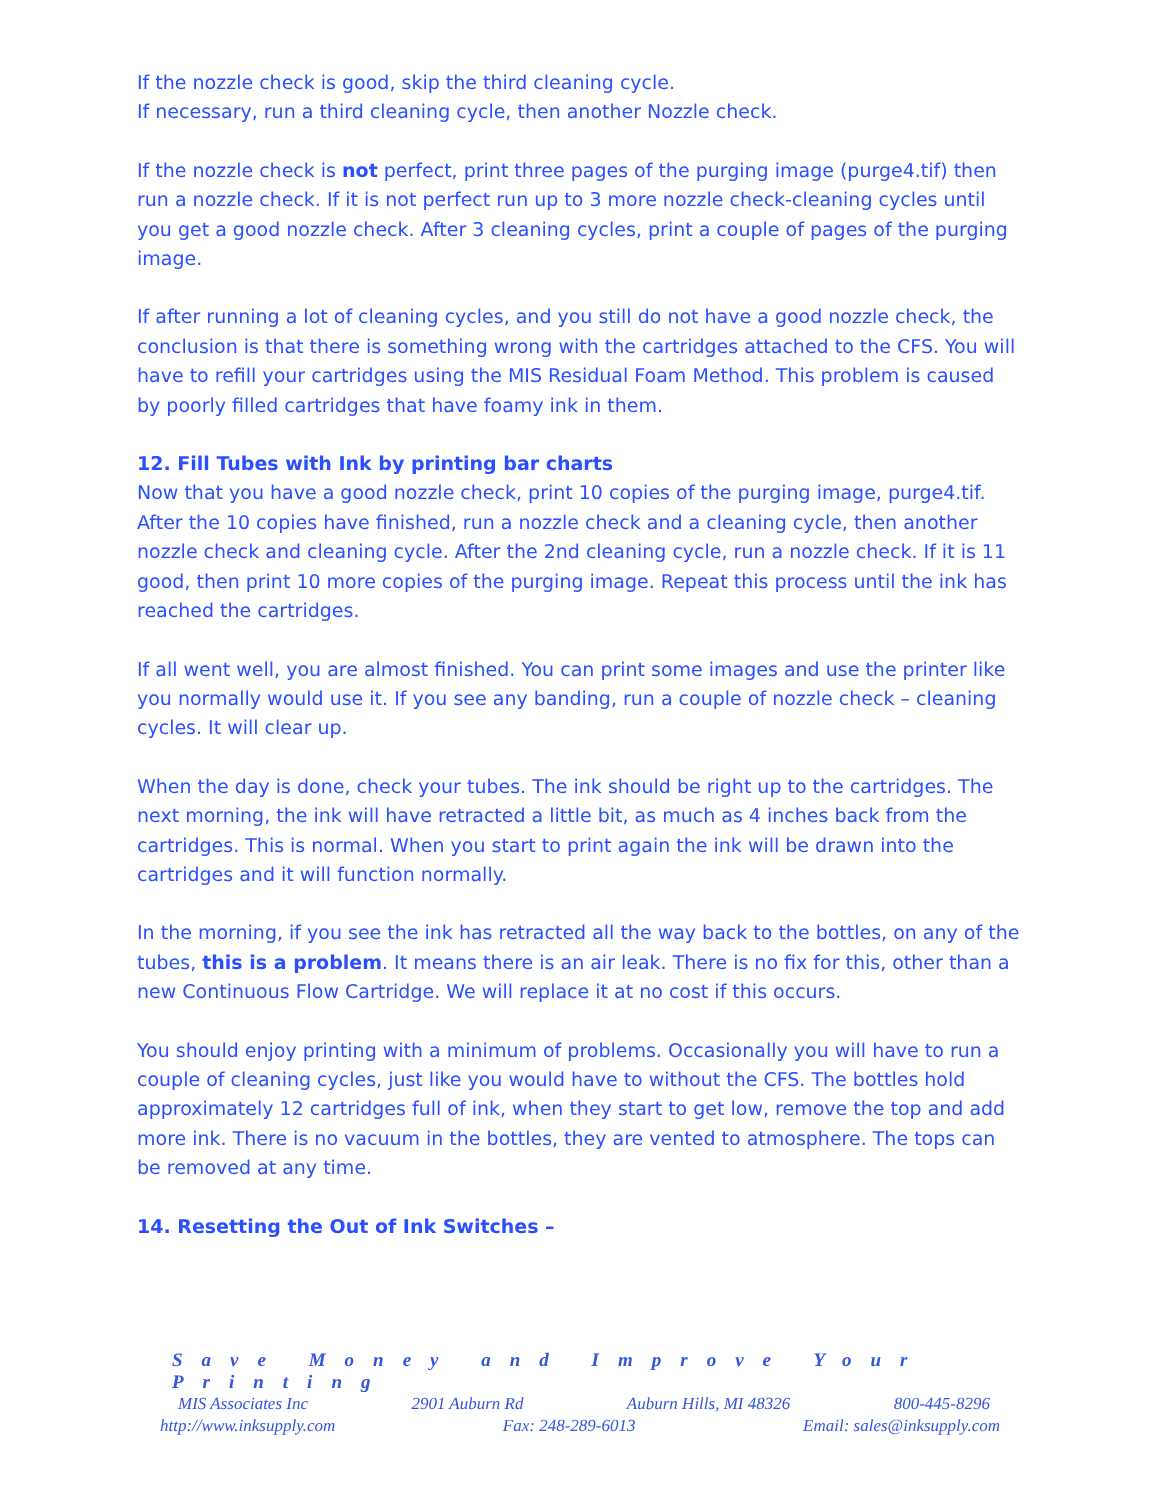If the nozzle check is good, skip the third cleaning cycle.
If necessary, run a third cleaning cycle, then another Nozzle check.
If the nozzle check is not perfect, print three pages of the purging image (purge4.tif) then run a nozzle check. If it is not perfect run up to 3 more nozzle check-cleaning cycles until you get a good nozzle check. After 3 cleaning cycles, print a couple of pages of the purging image.
If after running a lot of cleaning cycles, and you still do not have a good nozzle check, the conclusion is that there is something wrong with the cartridges attached to the CFS. You will have to refill your cartridges using the MIS Residual Foam Method. This problem is caused by poorly filled cartridges that have foamy ink in them.
12. Fill Tubes with Ink by printing bar charts
Now that you have a good nozzle check, print 10 copies of the purging image, purge4.tif. After the 10 copies have finished, run a nozzle check and a cleaning cycle, then another nozzle check and cleaning cycle. After the 2nd cleaning cycle, run a nozzle check. If it is 11 good, then print 10 more copies of the purging image. Repeat this process until the ink has reached the cartridges.
If all went well, you are almost finished. You can print some images and use the printer like you normally would use it. If you see any banding, run a couple of nozzle check – cleaning cycles. It will clear up.
When the day is done, check your tubes. The ink should be right up to the cartridges. The next morning, the ink will have retracted a little bit, as much as 4 inches back from the cartridges. This is normal. When you start to print again the ink will be drawn into the cartridges and it will function normally.
In the morning, if you see the ink has retracted all the way back to the bottles, on any of the tubes, this is a problem. It means there is an air leak. There is no fix for this, other than a new Continuous Flow Cartridge. We will replace it at no cost if this occurs.
You should enjoy printing with a minimum of problems. Occasionally you will have to run a couple of cleaning cycles, just like you would have to without the CFS. The bottles hold approximately 12 cartridges full of ink, when they start to get low, remove the top and add more ink. There is no vacuum in the bottles, they are vented to atmosphere. The tops can be removed at any time.
14. Resetting the Out of Ink Switches –
Save Money and Improve Your Printing
MIS Associates Inc 2901 Auburn Rd Auburn Hills, MI 48326 800-445-8296
http://www.inksupply.com Fax: 248-289-6013 Email: sales@inksupply.com